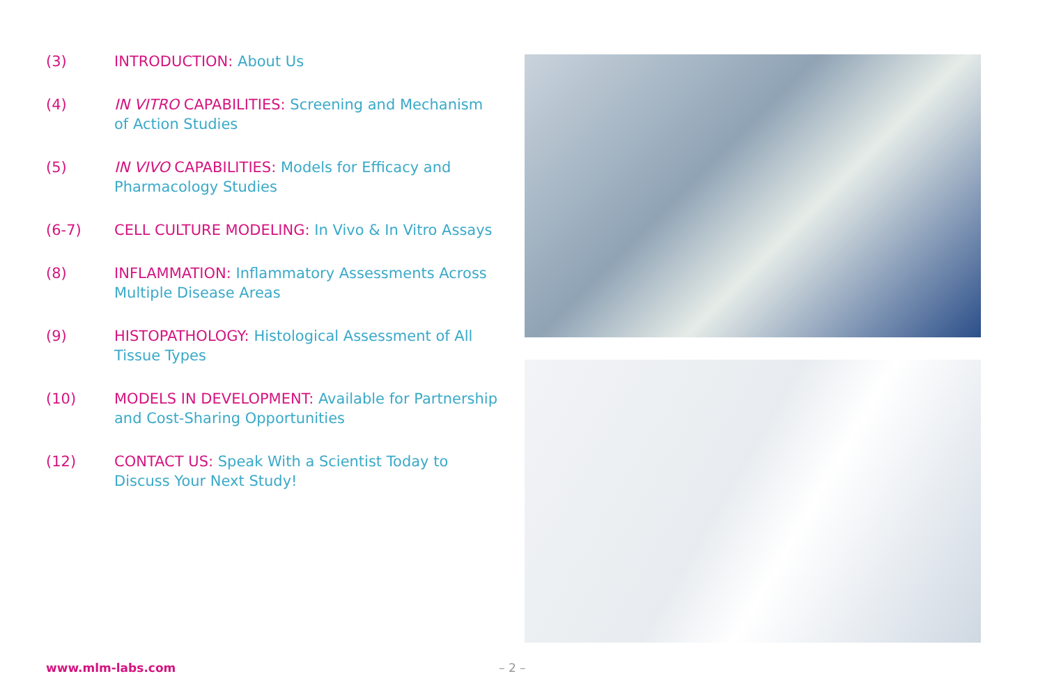(3) INTRODUCTION: About Us
(4) IN VITRO CAPABILITIES: Screening and Mechanism of Action Studies
(5) IN VIVO CAPABILITIES: Models for Efficacy and Pharmacology Studies
(6-7) CELL CULTURE MODELING: In Vivo & In Vitro Assays
(8) INFLAMMATION: Inflammatory Assessments Across Multiple Disease Areas
(9) HISTOPATHOLOGY: Histological Assessment of All Tissue Types
(10) MODELS IN DEVELOPMENT: Available for Partnership and Cost-Sharing Opportunities
(12) CONTACT US: Speak With a Scientist Today to Discuss Your Next Study!
www.mlm-labs.com – 2 –